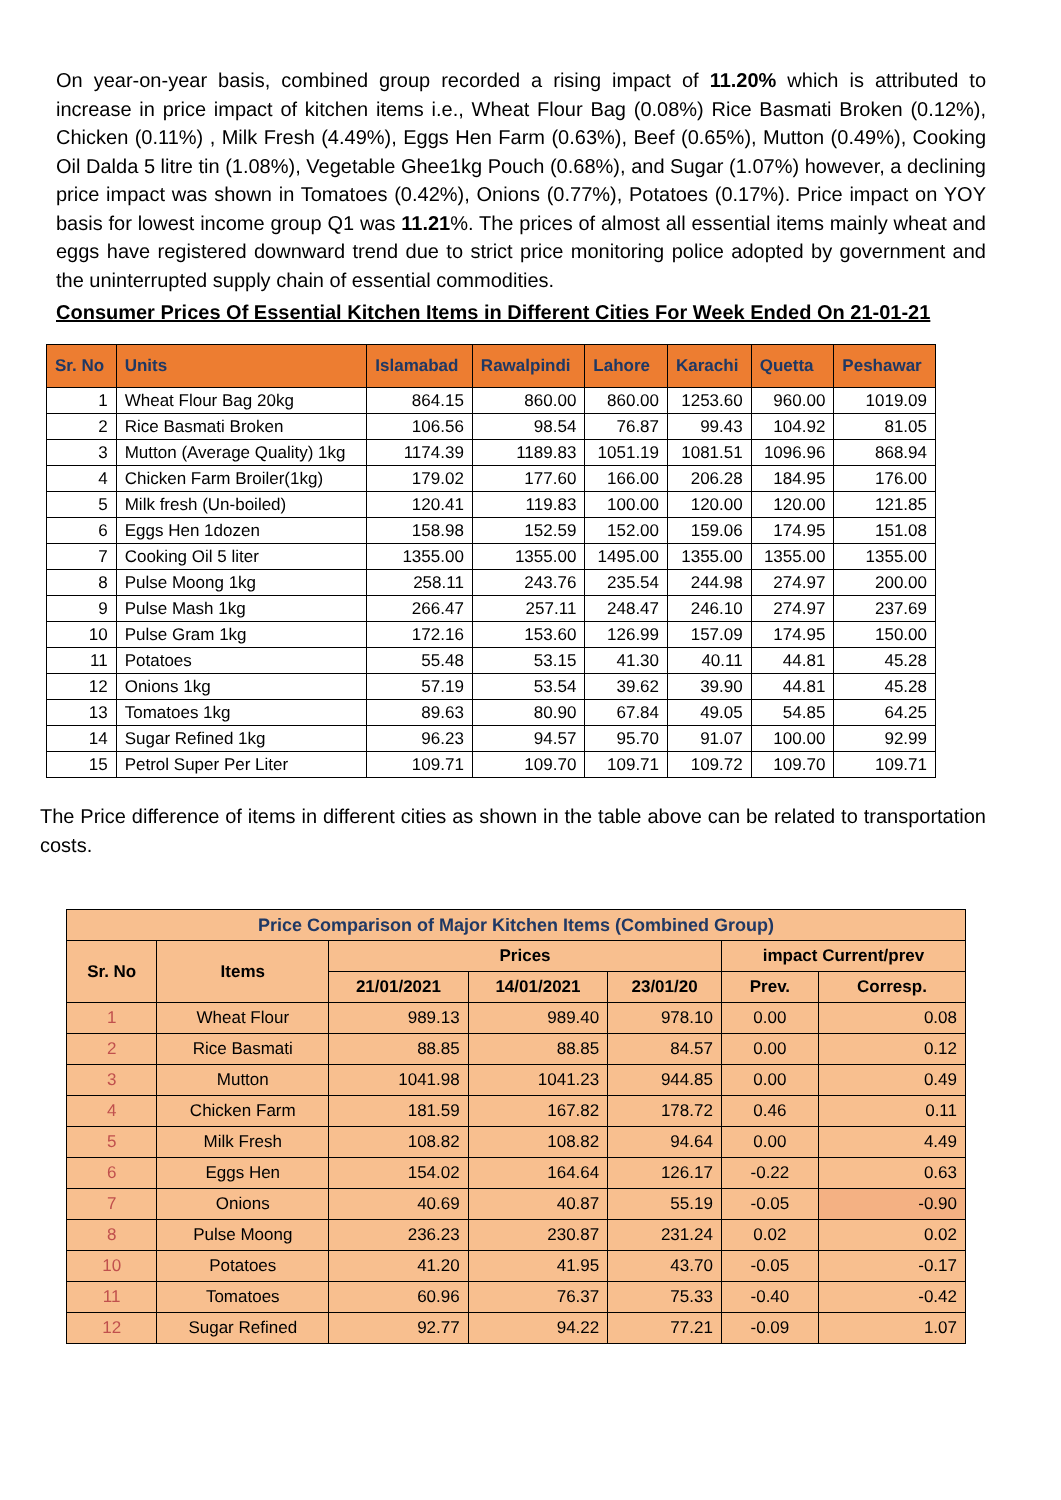On year-on-year basis, combined group recorded a rising impact of 11.20% which is attributed to increase in price impact of kitchen items i.e., Wheat Flour Bag (0.08%) Rice Basmati Broken (0.12%), Chicken (0.11%) , Milk Fresh (4.49%), Eggs Hen Farm (0.63%), Beef (0.65%), Mutton (0.49%), Cooking Oil Dalda 5 litre tin (1.08%), Vegetable Ghee1kg Pouch (0.68%), and Sugar (1.07%) however, a declining price impact was shown in Tomatoes (0.42%), Onions (0.77%), Potatoes (0.17%). Price impact on YOY basis for lowest income group Q1 was 11.21%. The prices of almost all essential items mainly wheat and eggs have registered downward trend due to strict price monitoring police adopted by government and the uninterrupted supply chain of essential commodities.
Consumer Prices Of Essential Kitchen Items in Different Cities For Week Ended On 21-01-21
| Sr. No | Units | Islamabad | Rawalpindi | Lahore | Karachi | Quetta | Peshawar |
| --- | --- | --- | --- | --- | --- | --- | --- |
| 1 | Wheat Flour Bag 20kg | 864.15 | 860.00 | 860.00 | 1253.60 | 960.00 | 1019.09 |
| 2 | Rice Basmati Broken | 106.56 | 98.54 | 76.87 | 99.43 | 104.92 | 81.05 |
| 3 | Mutton (Average Quality) 1kg | 1174.39 | 1189.83 | 1051.19 | 1081.51 | 1096.96 | 868.94 |
| 4 | Chicken Farm Broiler(1kg) | 179.02 | 177.60 | 166.00 | 206.28 | 184.95 | 176.00 |
| 5 | Milk fresh (Un-boiled) | 120.41 | 119.83 | 100.00 | 120.00 | 120.00 | 121.85 |
| 6 | Eggs Hen 1dozen | 158.98 | 152.59 | 152.00 | 159.06 | 174.95 | 151.08 |
| 7 | Cooking Oil 5 liter | 1355.00 | 1355.00 | 1495.00 | 1355.00 | 1355.00 | 1355.00 |
| 8 | Pulse Moong 1kg | 258.11 | 243.76 | 235.54 | 244.98 | 274.97 | 200.00 |
| 9 | Pulse Mash 1kg | 266.47 | 257.11 | 248.47 | 246.10 | 274.97 | 237.69 |
| 10 | Pulse Gram 1kg | 172.16 | 153.60 | 126.99 | 157.09 | 174.95 | 150.00 |
| 11 | Potatoes | 55.48 | 53.15 | 41.30 | 40.11 | 44.81 | 45.28 |
| 12 | Onions 1kg | 57.19 | 53.54 | 39.62 | 39.90 | 44.81 | 45.28 |
| 13 | Tomatoes 1kg | 89.63 | 80.90 | 67.84 | 49.05 | 54.85 | 64.25 |
| 14 | Sugar Refined 1kg | 96.23 | 94.57 | 95.70 | 91.07 | 100.00 | 92.99 |
| 15 | Petrol Super Per Liter | 109.71 | 109.70 | 109.71 | 109.72 | 109.70 | 109.71 |
The Price difference of items in different cities as shown in the table above can be related to transportation costs.
| Price Comparison of Major Kitchen Items (Combined Group) | | | | | | |
| --- | --- | --- | --- | --- | --- | --- |
| Sr. No | Items | Prices | | | impact Current/prev | |
| | | 21/01/2021 | 14/01/2021 | 23/01/20 | Prev. | Corresp. |
| 1 | Wheat Flour | 989.13 | 989.40 | 978.10 | 0.00 | 0.08 |
| 2 | Rice Basmati | 88.85 | 88.85 | 84.57 | 0.00 | 0.12 |
| 3 | Mutton | 1041.98 | 1041.23 | 944.85 | 0.00 | 0.49 |
| 4 | Chicken Farm | 181.59 | 167.82 | 178.72 | 0.46 | 0.11 |
| 5 | Milk Fresh | 108.82 | 108.82 | 94.64 | 0.00 | 4.49 |
| 6 | Eggs Hen | 154.02 | 164.64 | 126.17 | -0.22 | 0.63 |
| 7 | Onions | 40.69 | 40.87 | 55.19 | -0.05 | -0.90 |
| 8 | Pulse Moong | 236.23 | 230.87 | 231.24 | 0.02 | 0.02 |
| 10 | Potatoes | 41.20 | 41.95 | 43.70 | -0.05 | -0.17 |
| 11 | Tomatoes | 60.96 | 76.37 | 75.33 | -0.40 | -0.42 |
| 12 | Sugar Refined | 92.77 | 94.22 | 77.21 | -0.09 | 1.07 |